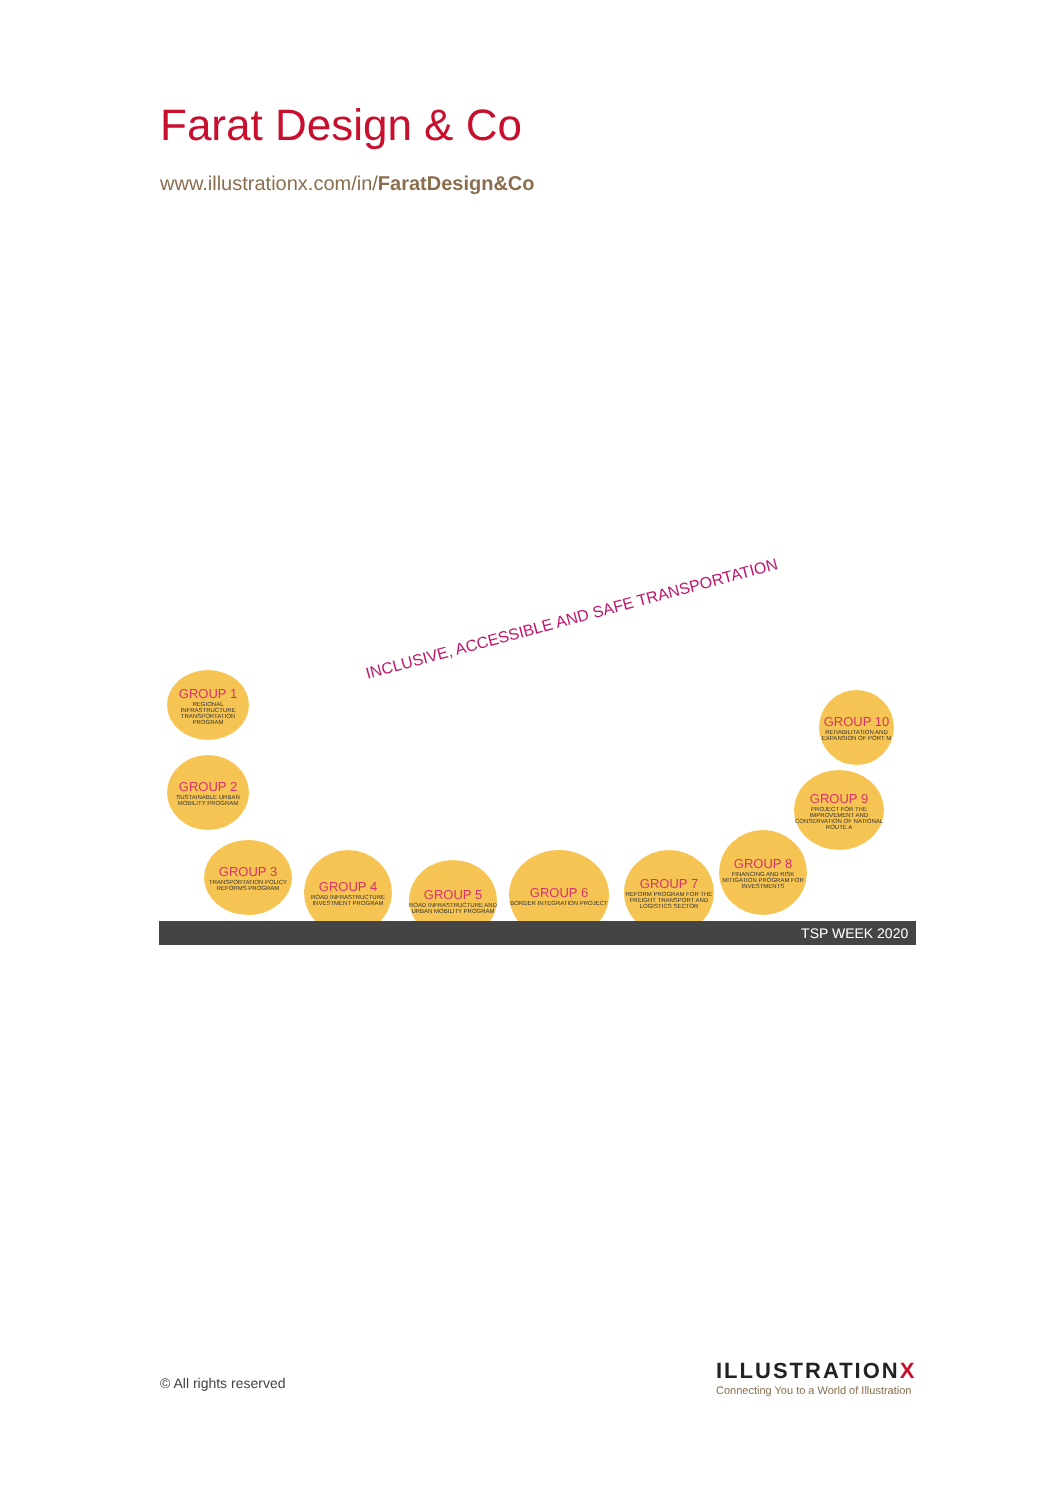Farat Design & Co
www.illustrationx.com/in/FaratDesign&Co
INCLUSIVE, ACCESSIBLE AND SAFE TRANSPORTATION
GROUP 1
REGIONAL INFRASTRUCTURE TRANSPORTATION PROGRAM
GROUP 2
SUSTAINABLE URBAN MOBILITY PROGRAM
GROUP 3
TRANSPORTATION POLICY REFORMS PROGRAM
GROUP 4
ROAD INFRASTRUCTURE INVESTMENT PROGRAM
GROUP 5
ROAD INFRASTRUCTURE AND URBAN MOBILITY PROGRAM
GROUP 6
BORDER INTEGRATION PROJECT
GROUP 7
REFORM PROGRAM FOR THE FREIGHT TRANSPORT AND LOGISTICS SECTOR
GROUP 8
FINANCING AND RISK MITIGATION PROGRAM FOR INVESTMENTS
GROUP 9
PROJECT FOR THE IMPROVEMENT AND CONSERVATION OF NATIONAL ROUTE A
GROUP 10
REHABILITATION AND EXPANSION OF PORT M
TSP WEEK 2020
© All rights reserved
ILLUSTRATIONX
Connecting You to a World of Illustration